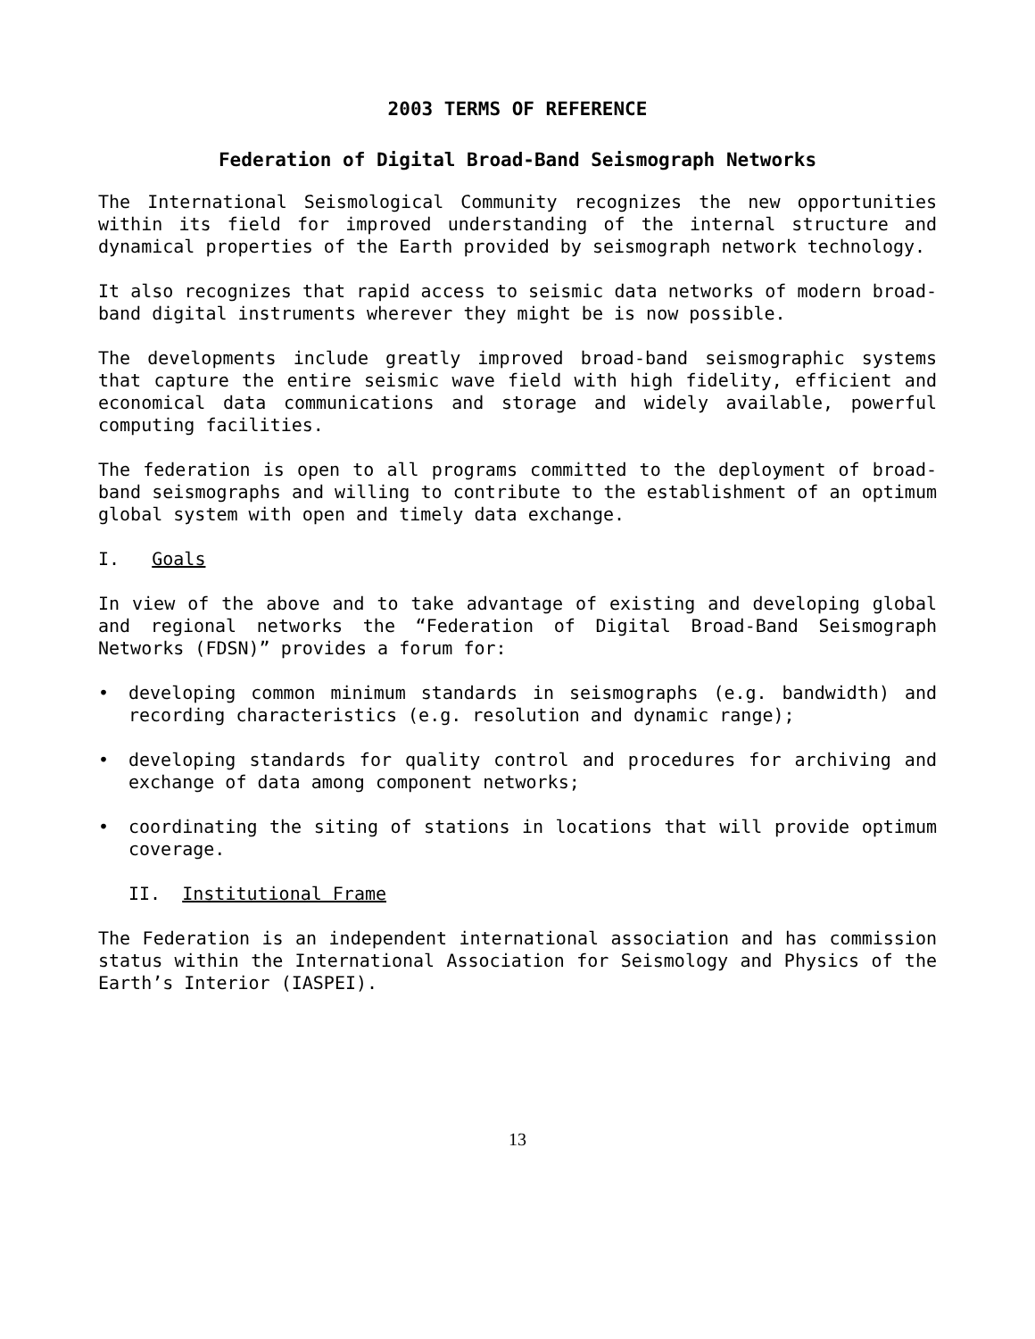2003 TERMS OF REFERENCE
Federation of Digital Broad-Band Seismograph Networks
The International Seismological Community recognizes the new opportunities within its field for improved understanding of the internal structure and dynamical properties of the Earth provided by seismograph network technology.
It also recognizes that rapid access to seismic data networks of modern broad-band digital instruments wherever they might be is now possible.
The developments include greatly improved broad-band seismographic systems that capture the entire seismic wave field with high fidelity, efficient and economical data communications and storage and widely available, powerful computing facilities.
The federation is open to all programs committed to the deployment of broad-band seismographs and willing to contribute to the establishment of an optimum global system with open and timely data exchange.
I. Goals
In view of the above and to take advantage of existing and developing global and regional networks the “Federation of Digital Broad-Band Seismograph Networks (FDSN)” provides a forum for:
• developing common minimum standards in seismographs (e.g. bandwidth) and recording characteristics (e.g. resolution and dynamic range);
• developing standards for quality control and procedures for archiving and exchange of data among component networks;
• coordinating the siting of stations in locations that will provide optimum coverage.
II. Institutional Frame
The Federation is an independent international association and has commission status within the International Association for Seismology and Physics of the Earth’s Interior (IASPEI).
13